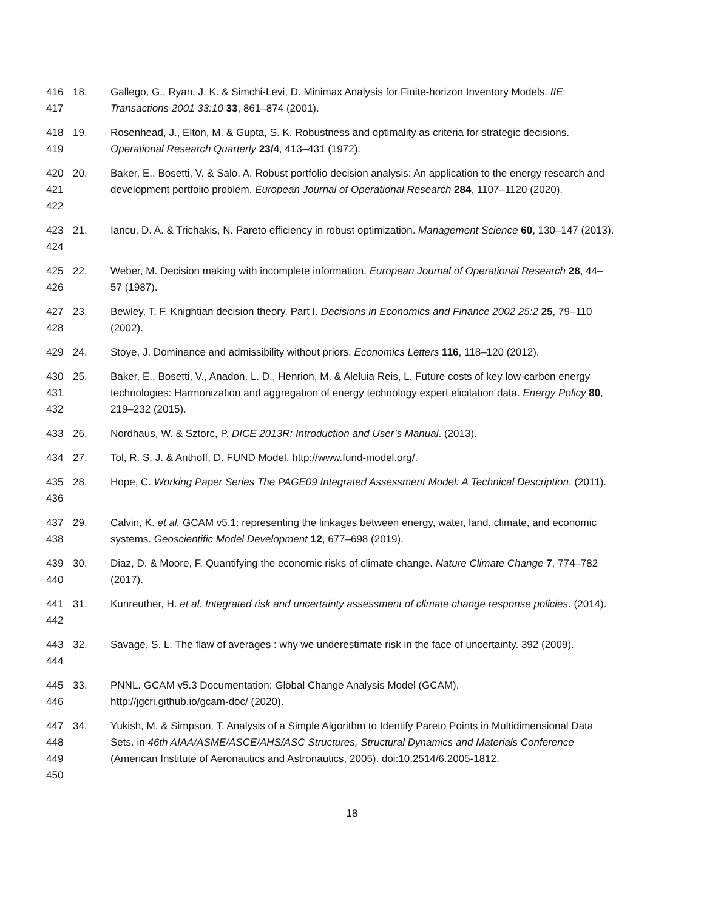416
417
18. Gallego, G., Ryan, J. K. & Simchi-Levi, D. Minimax Analysis for Finite-horizon Inventory Models. IIE Transactions 2001 33:10 33, 861–874 (2001).
418
419
19. Rosenhead, J., Elton, M. & Gupta, S. K. Robustness and optimality as criteria for strategic decisions. Operational Research Quarterly 23/4, 413–431 (1972).
420
421
422
20. Baker, E., Bosetti, V. & Salo, A. Robust portfolio decision analysis: An application to the energy research and development portfolio problem. European Journal of Operational Research 284, 1107–1120 (2020).
423
424
21. Iancu, D. A. & Trichakis, N. Pareto efficiency in robust optimization. Management Science 60, 130–147 (2013).
425
426
22. Weber, M. Decision making with incomplete information. European Journal of Operational Research 28, 44–57 (1987).
427
428
23. Bewley, T. F. Knightian decision theory. Part I. Decisions in Economics and Finance 2002 25:2 25, 79–110 (2002).
429 24. Stoye, J. Dominance and admissibility without priors. Economics Letters 116, 118–120 (2012).
430
431
432
25. Baker, E., Bosetti, V., Anadon, L. D., Henrion, M. & Aleluia Reis, L. Future costs of key low-carbon energy technologies: Harmonization and aggregation of energy technology expert elicitation data. Energy Policy 80, 219–232 (2015).
433 26. Nordhaus, W. & Sztorc, P. DICE 2013R: Introduction and User’s Manual. (2013).
434 27. Tol, R. S. J. & Anthoff, D. FUND Model. http://www.fund-model.org/.
435
436
28. Hope, C. Working Paper Series The PAGE09 Integrated Assessment Model: A Technical Description. (2011).
437
438
29. Calvin, K. et al. GCAM v5.1: representing the linkages between energy, water, land, climate, and economic systems. Geoscientific Model Development 12, 677–698 (2019).
439
440
30. Diaz, D. & Moore, F. Quantifying the economic risks of climate change. Nature Climate Change 7, 774–782 (2017).
441
442
31. Kunreuther, H. et al. Integrated risk and uncertainty assessment of climate change response policies. (2014).
443
444
32. Savage, S. L. The flaw of averages : why we underestimate risk in the face of uncertainty. 392 (2009).
445
446
33. PNNL. GCAM v5.3 Documentation: Global Change Analysis Model (GCAM).
http://jgcri.github.io/gcam-doc/ (2020).
447
448
449
450
34. Yukish, M. & Simpson, T. Analysis of a Simple Algorithm to Identify Pareto Points in Multidimensional Data Sets. in 46th AIAA/ASME/ASCE/AHS/ASC Structures, Structural Dynamics and Materials Conference (American Institute of Aeronautics and Astronautics, 2005). doi:10.2514/6.2005-1812.
18